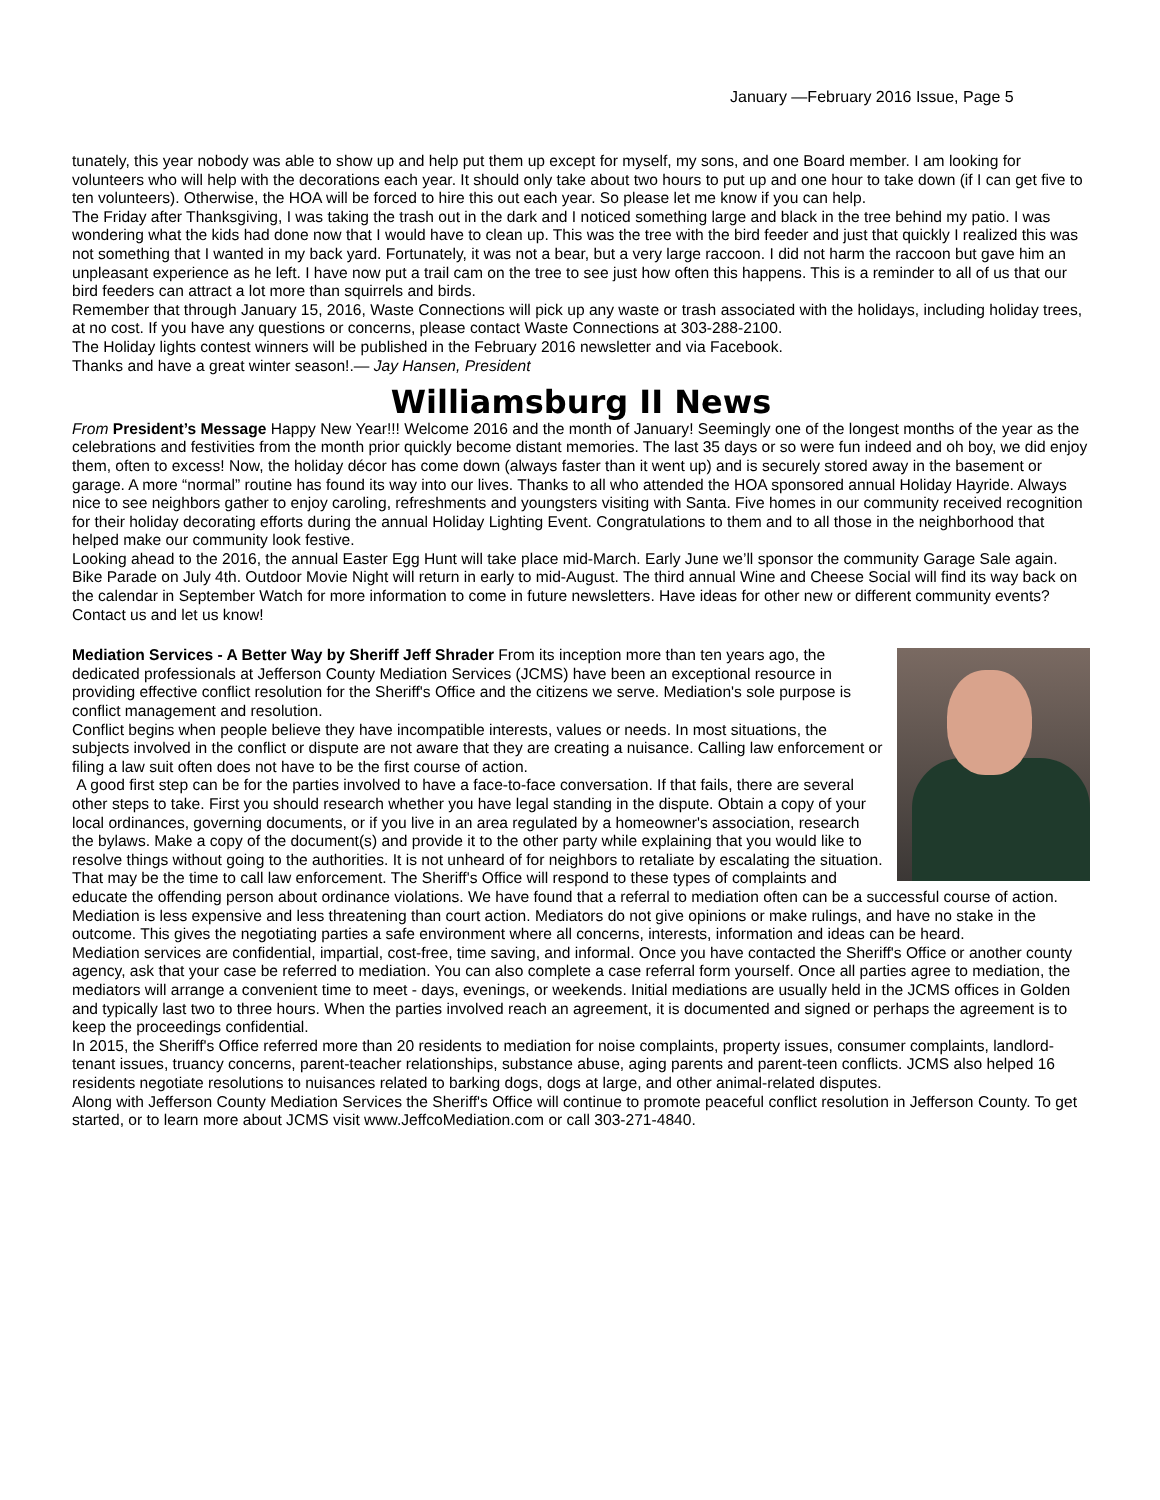January —February 2016 Issue, Page 5
tunately, this year nobody was able to show up and help put them up except for myself, my sons, and one Board member. I am looking for volunteers who will help with the decorations each year. It should only take about two hours to put up and one hour to take down (if I can get five to ten volunteers). Otherwise, the HOA will be forced to hire this out each year. So please let me know if you can help.
The Friday after Thanksgiving, I was taking the trash out in the dark and I noticed something large and black in the tree behind my patio. I was wondering what the kids had done now that I would have to clean up. This was the tree with the bird feeder and just that quickly I realized this was not something that I wanted in my back yard. Fortunately, it was not a bear, but a very large raccoon. I did not harm the raccoon but gave him an unpleasant experience as he left. I have now put a trail cam on the tree to see just how often this happens. This is a reminder to all of us that our bird feeders can attract a lot more than squirrels and birds.
Remember that through January 15, 2016, Waste Connections will pick up any waste or trash associated with the holidays, including holiday trees, at no cost. If you have any questions or concerns, please contact Waste Connections at 303-288-2100.
The Holiday lights contest winners will be published in the February 2016 newsletter and via Facebook.
Thanks and have a great winter season!.— Jay Hansen, President
Williamsburg II News
From President’s Message Happy New Year!!! Welcome 2016 and the month of January! Seemingly one of the longest months of the year as the celebrations and festivities from the month prior quickly become distant memories. The last 35 days or so were fun indeed and oh boy, we did enjoy them, often to excess! Now, the holiday décor has come down (always faster than it went up) and is securely stored away in the basement or garage. A more “normal” routine has found its way into our lives. Thanks to all who attended the HOA sponsored annual Holiday Hayride. Always nice to see neighbors gather to enjoy caroling, refreshments and youngsters visiting with Santa. Five homes in our community received recognition for their holiday decorating efforts during the annual Holiday Lighting Event. Congratulations to them and to all those in the neighborhood that helped make our community look festive.
Looking ahead to the 2016, the annual Easter Egg Hunt will take place mid-March. Early June we’ll sponsor the community Garage Sale again. Bike Parade on July 4th. Outdoor Movie Night will return in early to mid-August. The third annual Wine and Cheese Social will find its way back on the calendar in September Watch for more information to come in future newsletters. Have ideas for other new or different community events? Contact us and let us know!
Mediation Services - A Better Way by Sheriff Jeff Shrader From its inception more than ten years ago, the dedicated professionals at Jefferson County Mediation Services (JCMS) have been an exceptional resource in providing effective conflict resolution for the Sheriff's Office and the citizens we serve. Mediation's sole purpose is conflict management and resolution.
Conflict begins when people believe they have incompatible interests, values or needs. In most situations, the subjects involved in the conflict or dispute are not aware that they are creating a nuisance. Calling law enforcement or filing a law suit often does not have to be the first course of action.
A good first step can be for the parties involved to have a face-to-face conversation. If that fails, there are several other steps to take. First you should research whether you have legal standing in the dispute. Obtain a copy of your local ordinances, governing documents, or if you live in an area regulated by a homeowner's association, research the bylaws. Make a copy of the document(s) and provide it to the other party while explaining that you would like to resolve things without going to the authorities. It is not unheard of for neighbors to retaliate by escalating the situation. That may be the time to call law enforcement. The Sheriff's Office will respond to these types of complaints and educate the offending person about ordinance violations. We have found that a referral to mediation often can be a successful course of action. Mediation is less expensive and less threatening than court action. Mediators do not give opinions or make rulings, and have no stake in the outcome. This gives the negotiating parties a safe environment where all concerns, interests, information and ideas can be heard.
Mediation services are confidential, impartial, cost-free, time saving, and informal. Once you have contacted the Sheriff's Office or another county agency, ask that your case be referred to mediation. You can also complete a case referral form yourself. Once all parties agree to mediation, the mediators will arrange a convenient time to meet - days, evenings, or weekends. Initial mediations are usually held in the JCMS offices in Golden and typically last two to three hours. When the parties involved reach an agreement, it is documented and signed or perhaps the agreement is to keep the proceedings confidential.
In 2015, the Sheriff's Office referred more than 20 residents to mediation for noise complaints, property issues, consumer complaints, landlord-tenant issues, truancy concerns, parent-teacher relationships, substance abuse, aging parents and parent-teen conflicts. JCMS also helped 16 residents negotiate resolutions to nuisances related to barking dogs, dogs at large, and other animal-related disputes.
Along with Jefferson County Mediation Services the Sheriff's Office will continue to promote peaceful conflict resolution in Jefferson County. To get started, or to learn more about JCMS visit www.JeffcoMediation.com or call 303-271-4840.